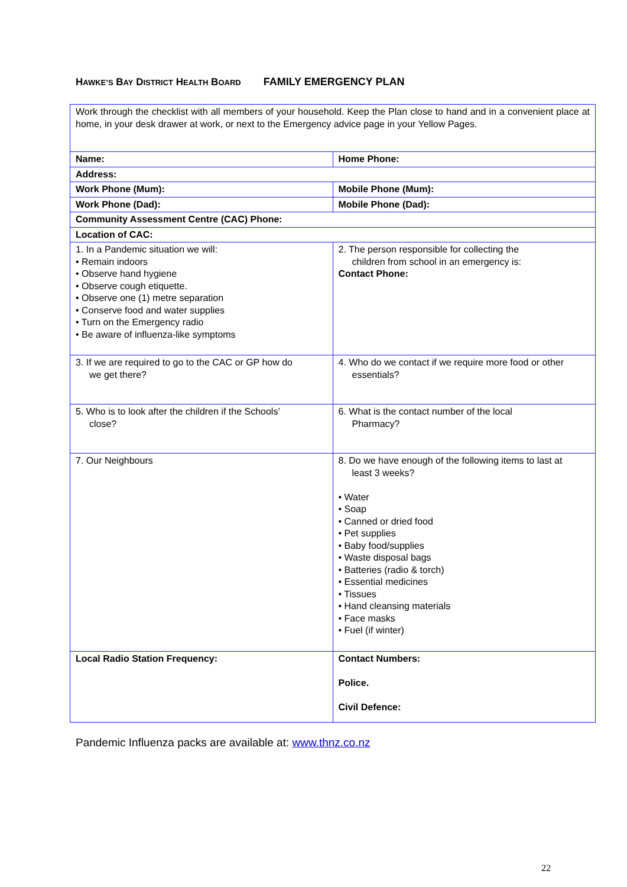HAWKE’S BAY DISTRICT HEALTH BOARD FAMILY EMERGENCY PLAN
| Work through the checklist with all members of your household. Keep the Plan close to hand and in a convenient place at home, in your desk drawer at work, or next to the Emergency advice page in your Yellow Pages. | |
| Name: | Home Phone: |
| Address: | |
| Work Phone (Mum): | Mobile Phone (Mum): |
| Work Phone (Dad): | Mobile Phone (Dad): |
| Community Assessment Centre (CAC) Phone: | |
| Location of CAC: | |
| 1. In a Pandemic situation we will: • Remain indoors • Observe hand hygiene • Observe cough etiquette. • Observe one (1) metre separation • Conserve food and water supplies • Turn on the Emergency radio • Be aware of influenza-like symptoms | 2. The person responsible for collecting the children from school in an emergency is: Contact Phone: |
| 3. If we are required to go to the CAC or GP how do we get there? | 4. Who do we contact if we require more food or other essentials? |
| 5. Who is to look after the children if the Schools’ close? | 6. What is the contact number of the local Pharmacy? |
| 7. Our Neighbours | 8. Do we have enough of the following items to last at least 3 weeks? • Water • Soap • Canned or dried food • Pet supplies • Baby food/supplies • Waste disposal bags • Batteries (radio & torch) • Essential medicines • Tissues • Hand cleansing materials • Face masks • Fuel (if winter) |
| Local Radio Station Frequency: | Contact Numbers: Police. Civil Defence: |
Pandemic Influenza packs are available at: www.thnz.co.nz
22